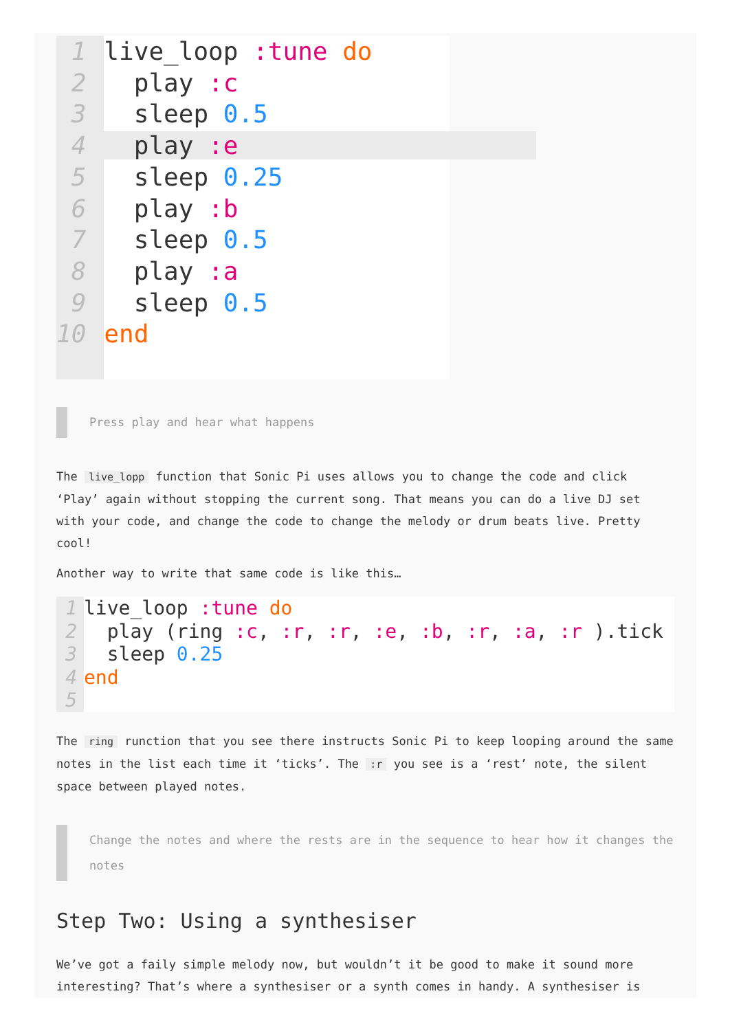1
2
3
4
5
6
7
8
9
10
live_loop :tune do play :c sleep 0.5 play :e sleep 0.25 play :b sleep 0.5 play :a sleep 0.5 end
Press play and hear what happens
The live_lopp function that Sonic Pi uses allows you to change the code and click ‘Play’ again without stopping the current song. That means you can do a live DJ set with your code, and change the code to change the melody or drum beats live. Pretty cool!
Another way to write that same code is like this…
1
2
3
4
5
live_loop :tune do play (ring :c, :r, :r, :e, :b, :r, :a, :r ).tick sleep 0.25 end
The ring runction that you see there instructs Sonic Pi to keep looping around the same notes in the list each time it ‘ticks’. The :r you see is a ‘rest’ note, the silent space between played notes.
Change the notes and where the rests are in the sequence to hear how it changes the notes
Step Two: Using a synthesiser
We’ve got a faily simple melody now, but wouldn’t it be good to make it sound more interesting? That’s where a synthesiser or a synth comes in handy. A synthesiser is